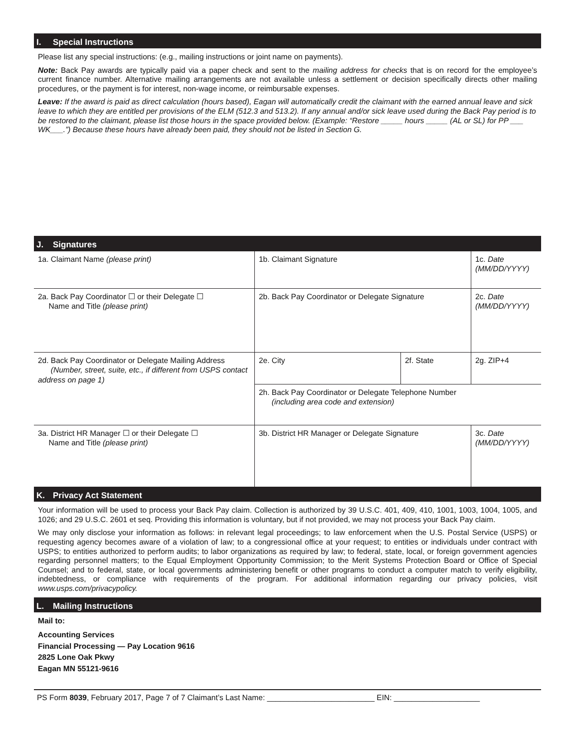I. Special Instructions
Please list any special instructions: (e.g., mailing instructions or joint name on payments).
Note: Back Pay awards are typically paid via a paper check and sent to the mailing address for checks that is on record for the employee’s current finance number. Alternative mailing arrangements are not available unless a settlement or decision specifically directs other mailing procedures, or the payment is for interest, non-wage income, or reimbursable expenses.
Leave: If the award is paid as direct calculation (hours based), Eagan will automatically credit the claimant with the earned annual leave and sick leave to which they are entitled per provisions of the ELM (512.3 and 513.2). If any annual and/or sick leave used during the Back Pay period is to be restored to the claimant, please list those hours in the space provided below. (Example: “Restore _____ hours _____ (AL or SL) for PP ___ WK___.”) Because these hours have already been paid, they should not be listed in Section G.
J. Signatures
| 1a. Claimant Name (please print) | 1b. Claimant Signature | | 1c. Date (MM/DD/YYYY) |
| 2a. Back Pay Coordinator ☐ or their Delegate ☐ Name and Title (please print) | 2b. Back Pay Coordinator or Delegate Signature | | 2c. Date (MM/DD/YYYY) |
| 2d. Back Pay Coordinator or Delegate Mailing Address (Number, street, suite, etc., if different from USPS contact address on page 1) | 2e. City | 2f. State | 2g. ZIP+4 |
| | 2h. Back Pay Coordinator or Delegate Telephone Number (including area code and extension) | | |
| 3a. District HR Manager ☐ or their Delegate ☐ Name and Title (please print) | 3b. District HR Manager or Delegate Signature | | 3c. Date (MM/DD/YYYY) |
K. Privacy Act Statement
Your information will be used to process your Back Pay claim. Collection is authorized by 39 U.S.C. 401, 409, 410, 1001, 1003, 1004, 1005, and 1026; and 29 U.S.C. 2601 et seq. Providing this information is voluntary, but if not provided, we may not process your Back Pay claim.
We may only disclose your information as follows: in relevant legal proceedings; to law enforcement when the U.S. Postal Service (USPS) or requesting agency becomes aware of a violation of law; to a congressional office at your request; to entities or individuals under contract with USPS; to entities authorized to perform audits; to labor organizations as required by law; to federal, state, local, or foreign government agencies regarding personnel matters; to the Equal Employment Opportunity Commission; to the Merit Systems Protection Board or Office of Special Counsel; and to federal, state, or local governments administering benefit or other programs to conduct a computer match to verify eligibility, indebtedness, or compliance with requirements of the program. For additional information regarding our privacy policies, visit www.usps.com/privacypolicy.
L. Mailing Instructions
Mail to:
Accounting Services
Financial Processing — Pay Location 9616
2825 Lone Oak Pkwy
Eagan MN 55121-9616
PS Form 8039, February 2017, Page 7 of 7 Claimant’s Last Name: _________________________ EIN: ____________________